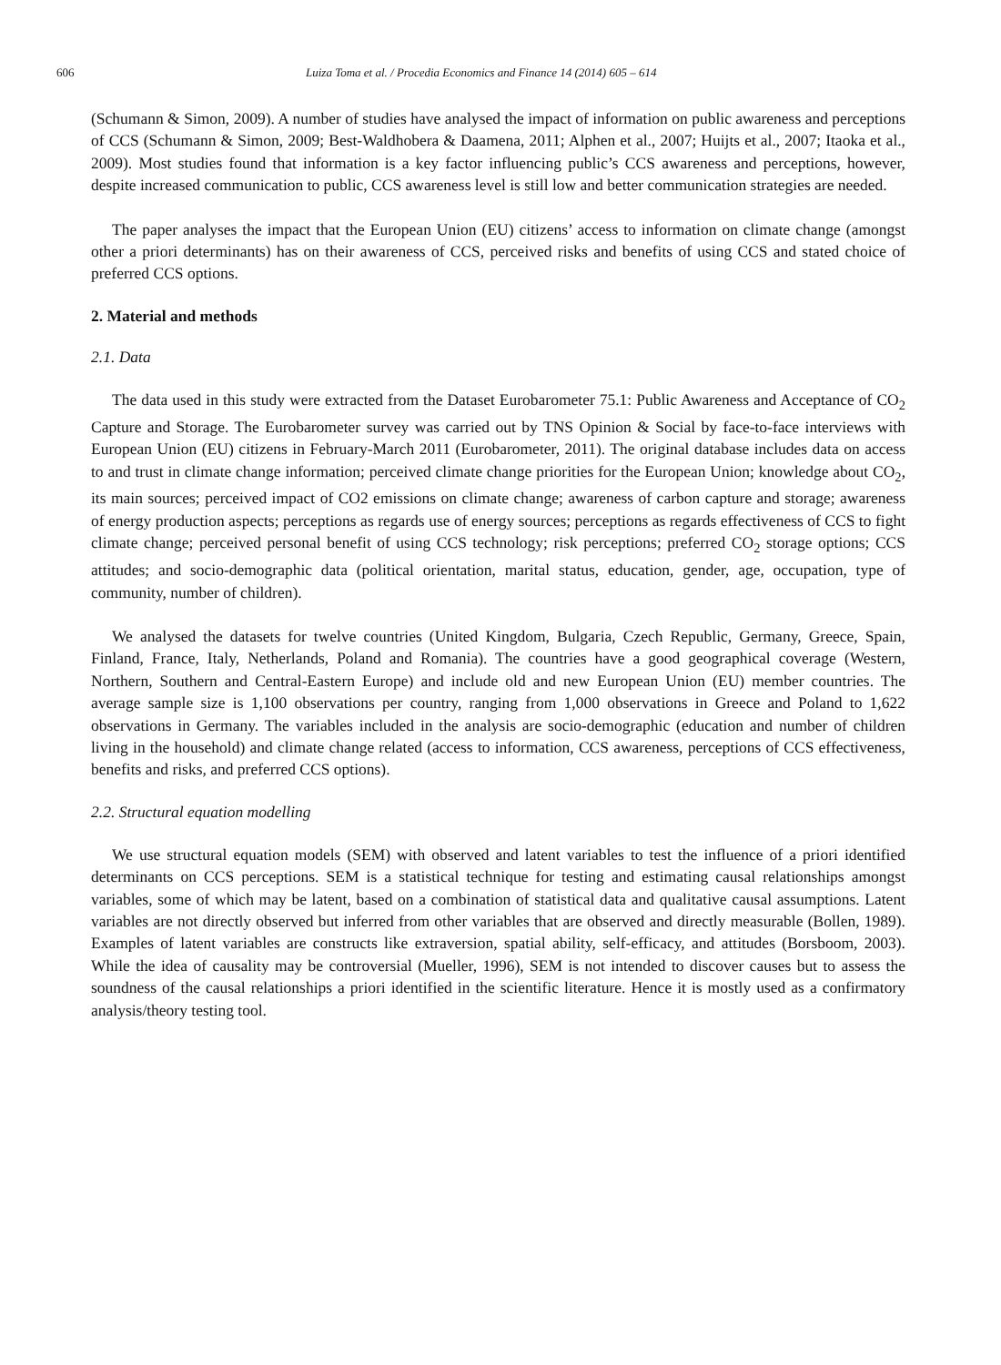606 Luiza Toma et al. / Procedia Economics and Finance 14 (2014) 605 – 614
(Schumann & Simon, 2009). A number of studies have analysed the impact of information on public awareness and perceptions of CCS (Schumann & Simon, 2009; Best-Waldhobera & Daamena, 2011; Alphen et al., 2007; Huijts et al., 2007; Itaoka et al., 2009). Most studies found that information is a key factor influencing public’s CCS awareness and perceptions, however, despite increased communication to public, CCS awareness level is still low and better communication strategies are needed.
The paper analyses the impact that the European Union (EU) citizens’ access to information on climate change (amongst other a priori determinants) has on their awareness of CCS, perceived risks and benefits of using CCS and stated choice of preferred CCS options.
2. Material and methods
2.1. Data
The data used in this study were extracted from the Dataset Eurobarometer 75.1: Public Awareness and Acceptance of CO<sub>2</sub> Capture and Storage. The Eurobarometer survey was carried out by TNS Opinion & Social by face-to-face interviews with European Union (EU) citizens in February-March 2011 (Eurobarometer, 2011). The original database includes data on access to and trust in climate change information; perceived climate change priorities for the European Union; knowledge about CO<sub>2</sub>, its main sources; perceived impact of CO2 emissions on climate change; awareness of carbon capture and storage; awareness of energy production aspects; perceptions as regards use of energy sources; perceptions as regards effectiveness of CCS to fight climate change; perceived personal benefit of using CCS technology; risk perceptions; preferred CO<sub>2</sub> storage options; CCS attitudes; and socio-demographic data (political orientation, marital status, education, gender, age, occupation, type of community, number of children).
We analysed the datasets for twelve countries (United Kingdom, Bulgaria, Czech Republic, Germany, Greece, Spain, Finland, France, Italy, Netherlands, Poland and Romania). The countries have a good geographical coverage (Western, Northern, Southern and Central-Eastern Europe) and include old and new European Union (EU) member countries. The average sample size is 1,100 observations per country, ranging from 1,000 observations in Greece and Poland to 1,622 observations in Germany. The variables included in the analysis are socio-demographic (education and number of children living in the household) and climate change related (access to information, CCS awareness, perceptions of CCS effectiveness, benefits and risks, and preferred CCS options).
2.2. Structural equation modelling
We use structural equation models (SEM) with observed and latent variables to test the influence of a priori identified determinants on CCS perceptions. SEM is a statistical technique for testing and estimating causal relationships amongst variables, some of which may be latent, based on a combination of statistical data and qualitative causal assumptions. Latent variables are not directly observed but inferred from other variables that are observed and directly measurable (Bollen, 1989). Examples of latent variables are constructs like extraversion, spatial ability, self-efficacy, and attitudes (Borsboom, 2003). While the idea of causality may be controversial (Mueller, 1996), SEM is not intended to discover causes but to assess the soundness of the causal relationships a priori identified in the scientific literature. Hence it is mostly used as a confirmatory analysis/theory testing tool.